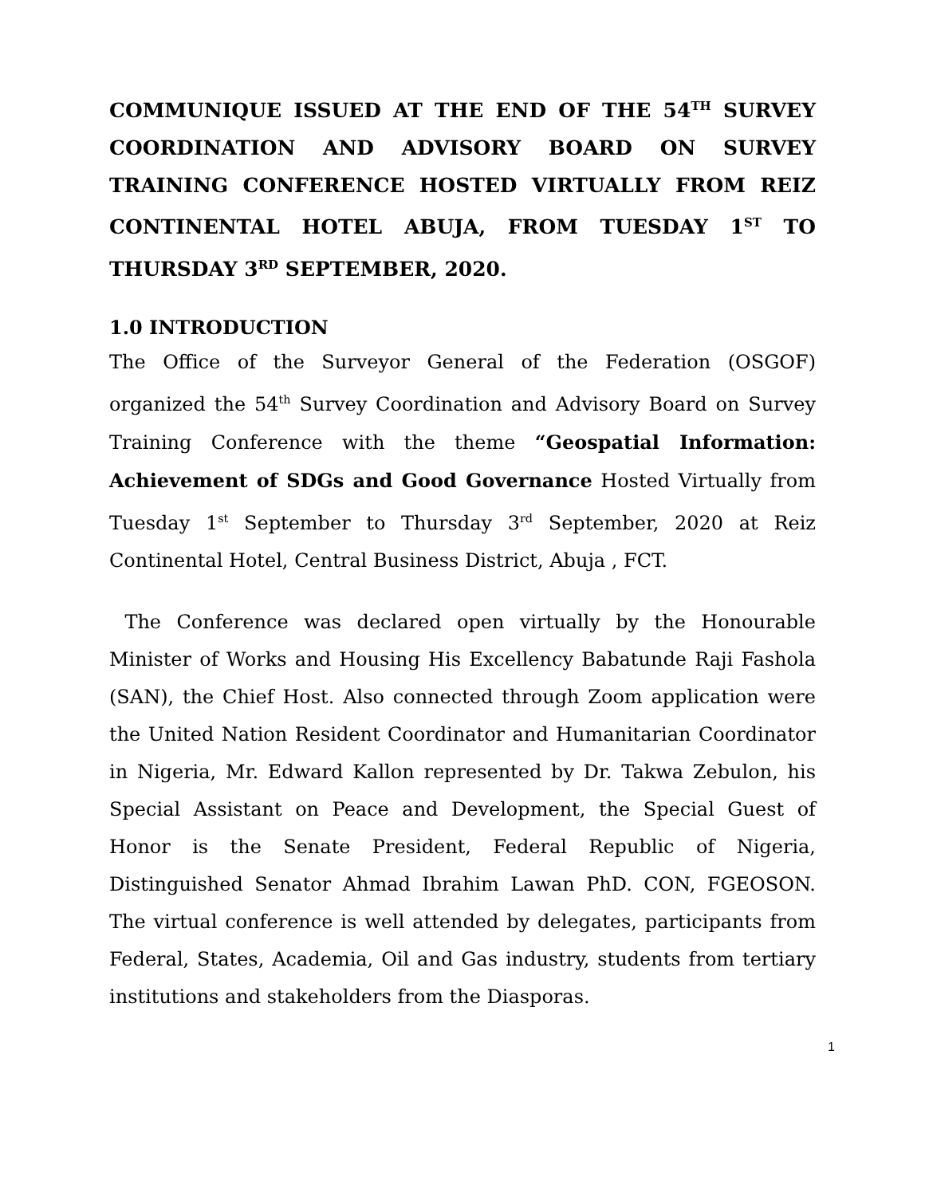COMMUNIQUE ISSUED AT THE END OF THE 54<sup>TH</sup> SURVEY COORDINATION AND ADVISORY BOARD ON SURVEY TRAINING CONFERENCE HOSTED VIRTUALLY FROM REIZ CONTINENTAL HOTEL ABUJA, FROM TUESDAY 1<sup>ST</sup> TO THURSDAY 3<sup>RD</sup> SEPTEMBER, 2020.
1.0 INTRODUCTION
The Office of the Surveyor General of the Federation (OSGOF) organized the 54<sup>th</sup> Survey Coordination and Advisory Board on Survey Training Conference with the theme “Geospatial Information: Achievement of SDGs and Good Governance Hosted Virtually from Tuesday 1<sup>st</sup> September to Thursday 3<sup>rd</sup> September, 2020 at Reiz Continental Hotel, Central Business District, Abuja , FCT.
The Conference was declared open virtually by the Honourable Minister of Works and Housing His Excellency Babatunde Raji Fashola (SAN), the Chief Host. Also connected through Zoom application were the United Nation Resident Coordinator and Humanitarian Coordinator in Nigeria, Mr. Edward Kallon represented by Dr. Takwa Zebulon, his Special Assistant on Peace and Development, the Special Guest of Honor is the Senate President, Federal Republic of Nigeria, Distinguished Senator Ahmad Ibrahim Lawan PhD. CON, FGEOSON. The virtual conference is well attended by delegates, participants from Federal, States, Academia, Oil and Gas industry, students from tertiary institutions and stakeholders from the Diasporas.
1